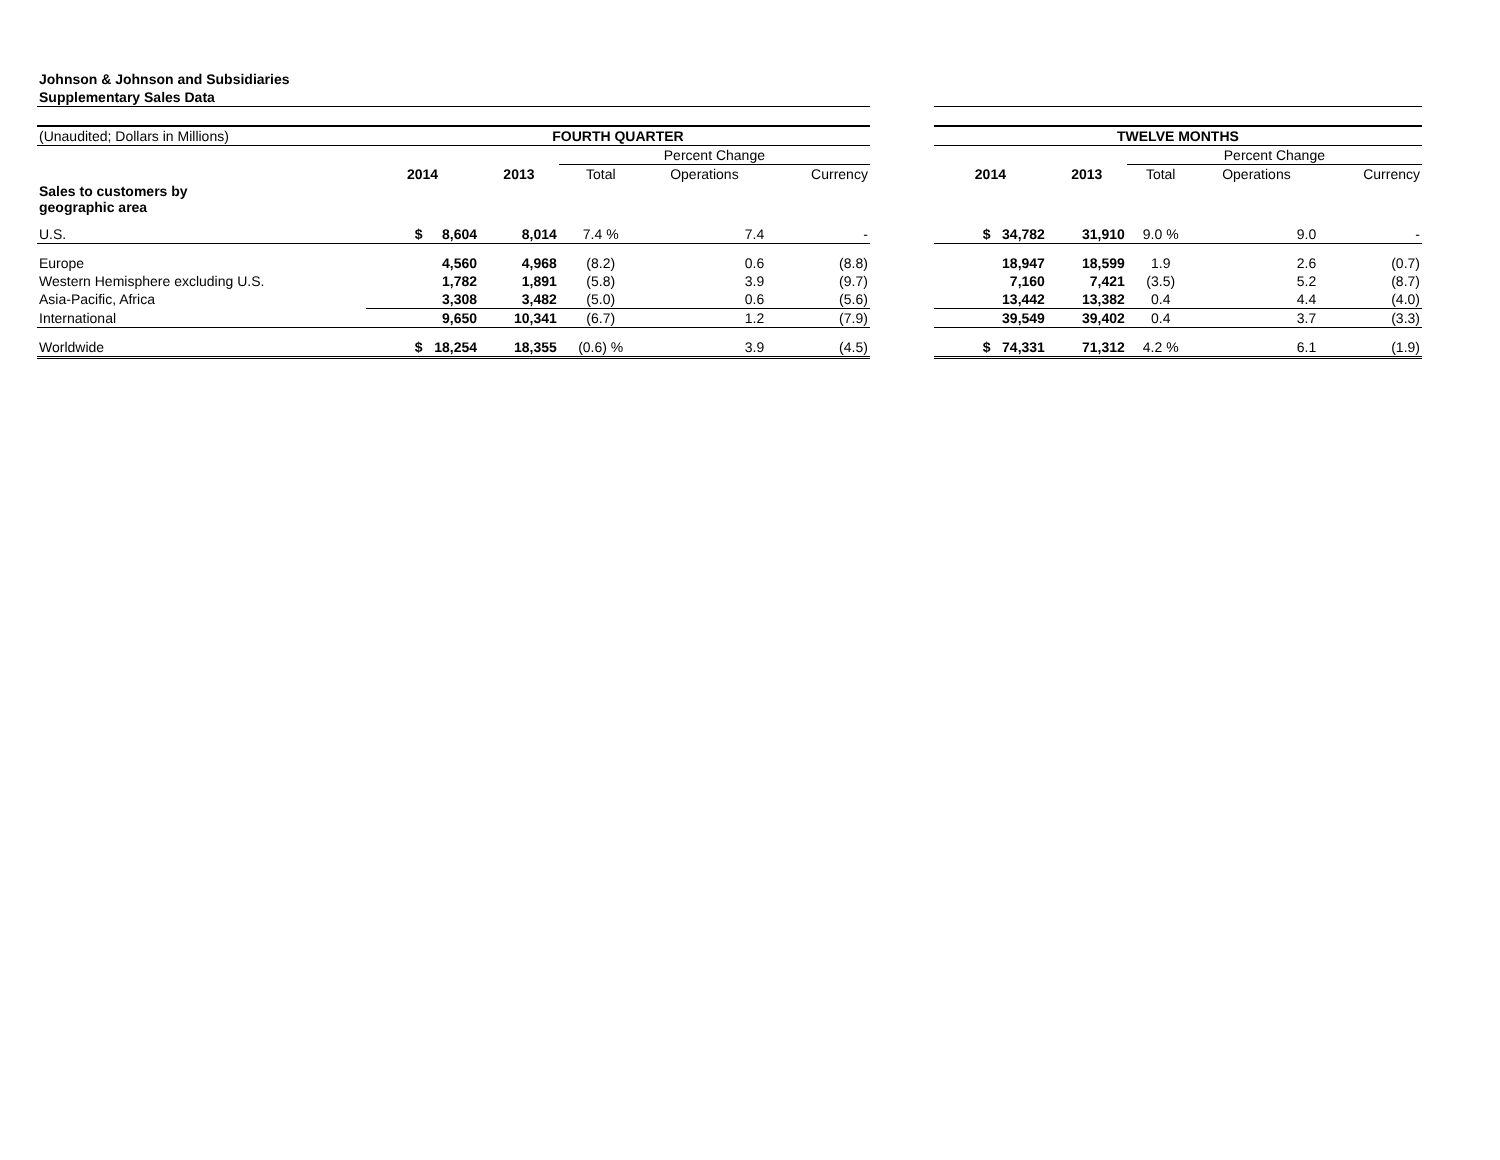| Johnson & Johnson and Subsidiaries | | | | | | | | | | | |
| Supplementary Sales Data | | | | | | | | | | | |
| (Unaudited; Dollars in Millions) | FOURTH QUARTER | | | | | | TWELVE MONTHS | | | | |
| | | | Percent Change | | | | | | Percent Change | | |
| | 2014 | 2013 | Total | Operations | Currency | | 2014 | 2013 | Total | Operations | Currency |
| Sales to customers by geographic area | | | | | | | | | | | |
| U.S. | $ 8,604 | 8,014 | 7.4 % | 7.4 | - | | $ 34,782 | 31,910 | 9.0 % | 9.0 | - |
| Europe | 4,560 | 4,968 | (8.2) | 0.6 | (8.8) | | 18,947 | 18,599 | 1.9 | 2.6 | (0.7) |
| Western Hemisphere excluding U.S. | 1,782 | 1,891 | (5.8) | 3.9 | (9.7) | | 7,160 | 7,421 | (3.5) | 5.2 | (8.7) |
| Asia-Pacific, Africa | 3,308 | 3,482 | (5.0) | 0.6 | (5.6) | | 13,442 | 13,382 | 0.4 | 4.4 | (4.0) |
| International | 9,650 | 10,341 | (6.7) | 1.2 | (7.9) | | 39,549 | 39,402 | 0.4 | 3.7 | (3.3) |
| Worldwide | $ 18,254 | 18,355 | (0.6) % | 3.9 | (4.5) | | $ 74,331 | 71,312 | 4.2 % | 6.1 | (1.9) |